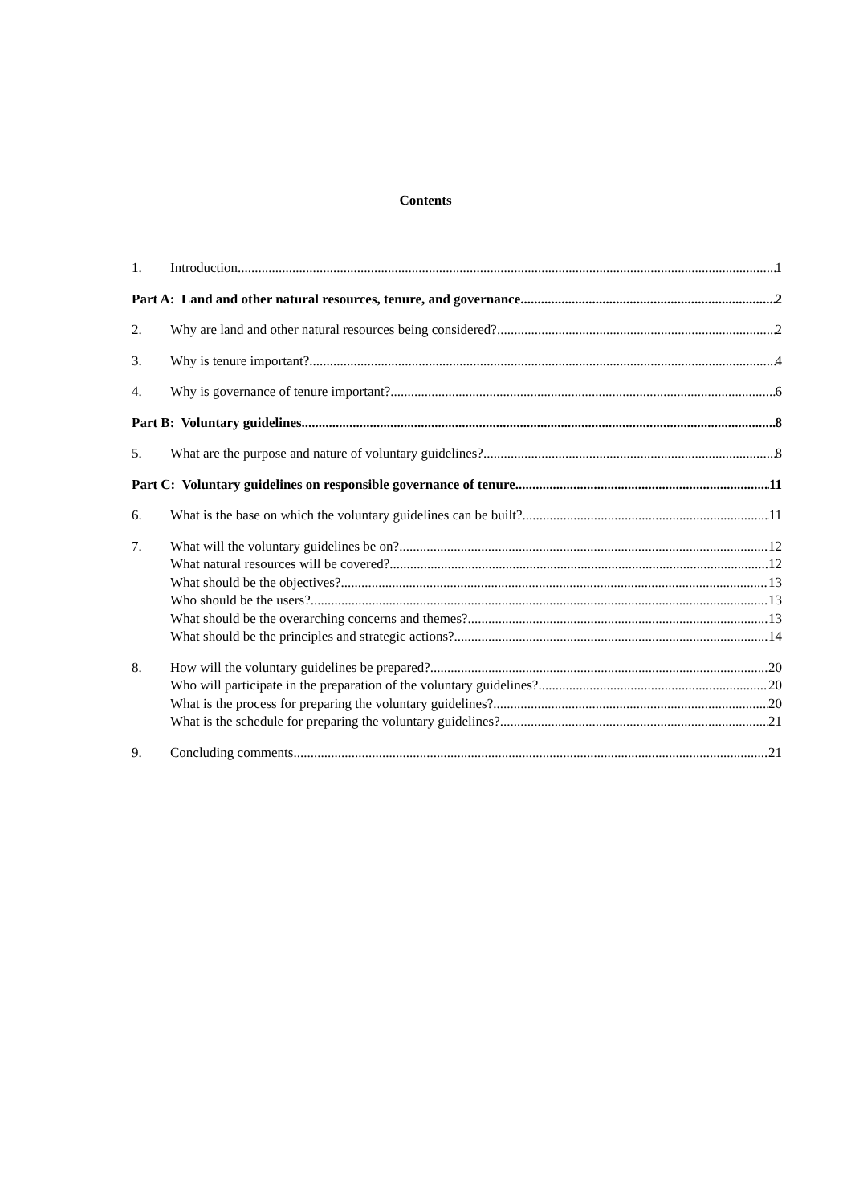Contents
1. Introduction 1
Part A: Land and other natural resources, tenure, and governance 2
2. Why are land and other natural resources being considered? 2
3. Why is tenure important? 4
4. Why is governance of tenure important? 6
Part B: Voluntary guidelines 8
5. What are the purpose and nature of voluntary guidelines? 8
Part C: Voluntary guidelines on responsible governance of tenure 11
6. What is the base on which the voluntary guidelines can be built? 11
7. What will the voluntary guidelines be on? 12
What natural resources will be covered? 12
What should be the objectives? 13
Who should be the users? 13
What should be the overarching concerns and themes? 13
What should be the principles and strategic actions? 14
8. How will the voluntary guidelines be prepared? 20
Who will participate in the preparation of the voluntary guidelines? 20
What is the process for preparing the voluntary guidelines? 20
What is the schedule for preparing the voluntary guidelines? 21
9. Concluding comments 21